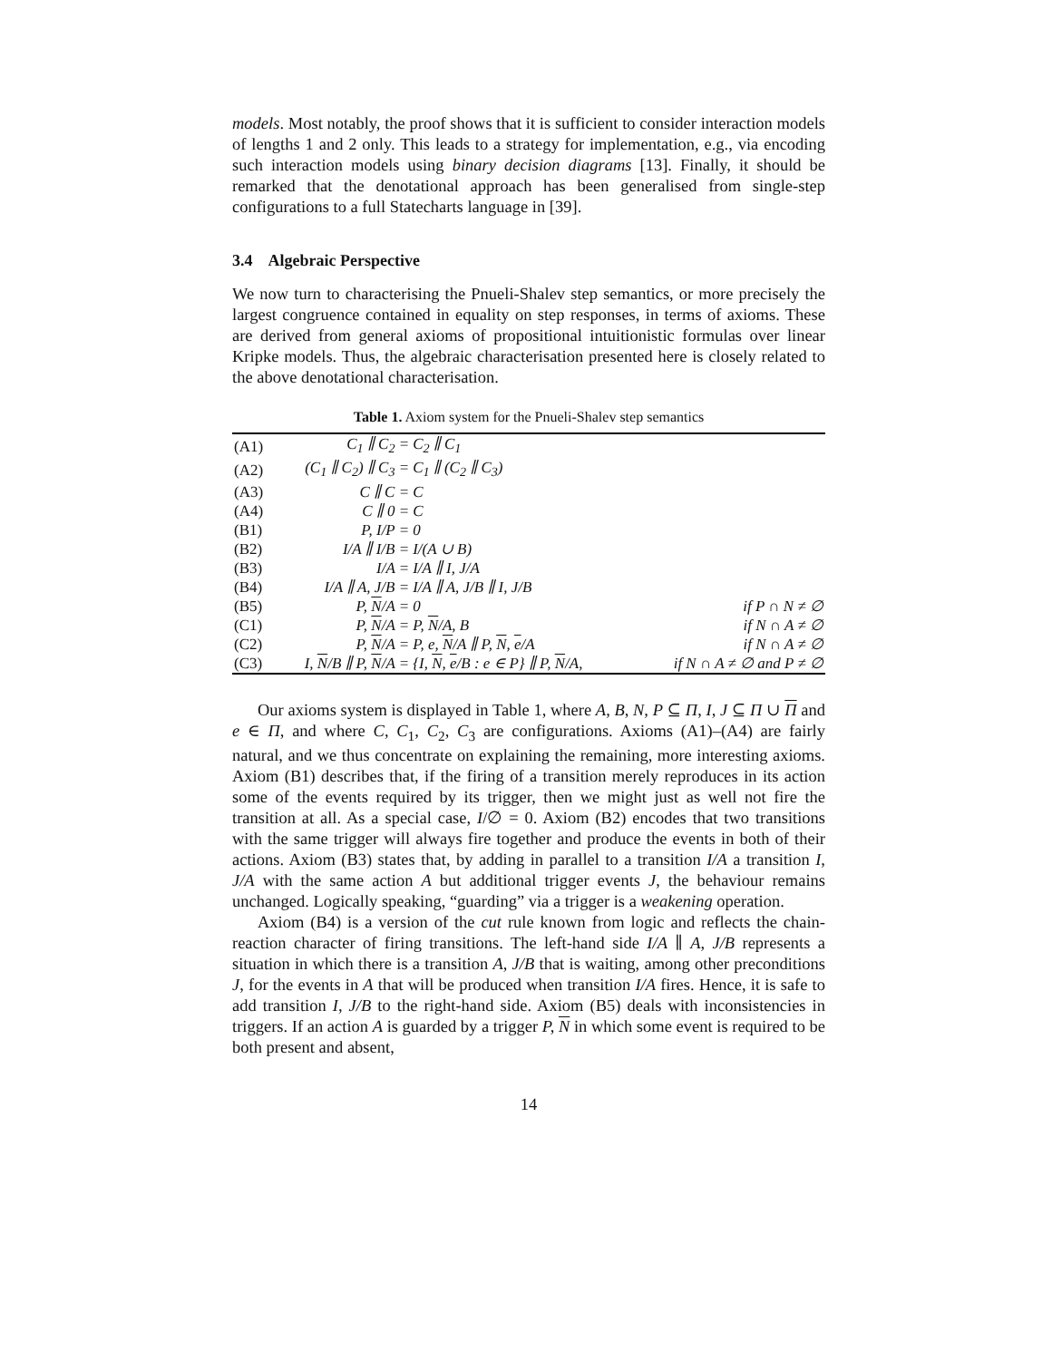models. Most notably, the proof shows that it is sufficient to consider interaction models of lengths 1 and 2 only. This leads to a strategy for implementation, e.g., via encoding such interaction models using binary decision diagrams [13]. Finally, it should be remarked that the denotational approach has been generalised from single-step configurations to a full Statecharts language in [39].
3.4 Algebraic Perspective
We now turn to characterising the Pnueli-Shalev step semantics, or more precisely the largest congruence contained in equality on step responses, in terms of axioms. These are derived from general axioms of propositional intuitionistic formulas over linear Kripke models. Thus, the algebraic characterisation presented here is closely related to the above denotational characterisation.
Table 1. Axiom system for the Pnueli-Shalev step semantics
| (A1) | C<sub>1</sub> ∥ C<sub>2</sub> = | C<sub>2</sub> ∥ C<sub>1</sub> | |
| (A2) | (C<sub>1</sub> ∥ C<sub>2</sub>) ∥ C<sub>3</sub> = | C<sub>1</sub> ∥ (C<sub>2</sub> ∥ C<sub>3</sub>) | |
| (A3) | C ∥ C = | C | |
| (A4) | C ∥ 0 = | C | |
| (B1) | P, I/P = | 0 | |
| (B2) | I/A ∥ I/B = | I/(A ∪ B) | |
| (B3) | I/A = | I/A ∥ I, J/A | |
| (B4) | I/A ∥ A, J/B = | I/A ∥ A, J/B ∥ I, J/B | |
| (B5) | P, N /A = | 0 | if P ∩ N ≠ ∅ |
| (C1) | P, N /A = | P, N /A, B | if N ∩ A ≠ ∅ |
| (C2) | P, N /A = | P, e, N /A ∥ P, N , e /A | if N ∩ A ≠ ∅ |
| (C3) | I, N /B ∥ P, N /A = | {I, N , e /B : e ∈ P} ∥ P, N /A, | if N ∩ A ≠ ∅ and P ≠ ∅ |
Our axioms system is displayed in Table 1, where A, B, N, P ⊆ Π, I, J ⊆ Π ∪ Π and e ∈ Π, and where C, C<sub>1</sub>, C<sub>2</sub>, C<sub>3</sub> are configurations. Axioms (A1)–(A4) are fairly natural, and we thus concentrate on explaining the remaining, more interesting axioms. Axiom (B1) describes that, if the firing of a transition merely reproduces in its action some of the events required by its trigger, then we might just as well not fire the transition at all. As a special case, I/∅ = 0. Axiom (B2) encodes that two transitions with the same trigger will always fire together and produce the events in both of their actions. Axiom (B3) states that, by adding in parallel to a transition I/A a transition I, J/A with the same action A but additional trigger events J, the behaviour remains unchanged. Logically speaking, “guarding” via a trigger is a weakening operation.
Axiom (B4) is a version of the cut rule known from logic and reflects the chain-reaction character of firing transitions. The left-hand side I/A ∥ A, J/B represents a situation in which there is a transition A, J/B that is waiting, among other preconditions J, for the events in A that will be produced when transition I/A fires. Hence, it is safe to add transition I, J/B to the right-hand side. Axiom (B5) deals with inconsistencies in triggers. If an action A is guarded by a trigger P, N in which some event is required to be both present and absent,
14